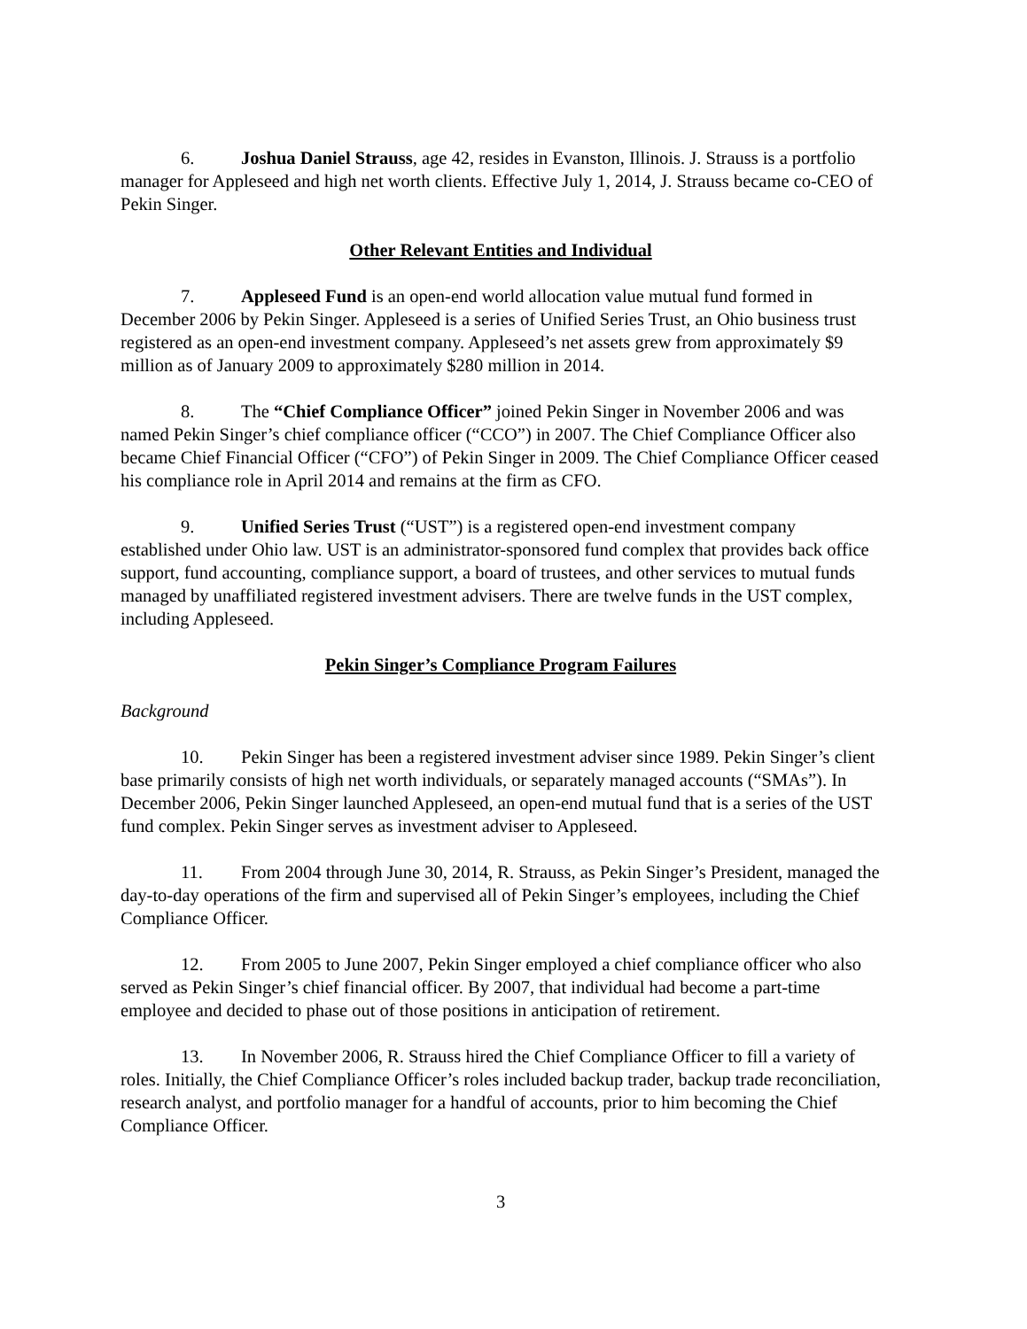6. Joshua Daniel Strauss, age 42, resides in Evanston, Illinois. J. Strauss is a portfolio manager for Appleseed and high net worth clients. Effective July 1, 2014, J. Strauss became co-CEO of Pekin Singer.
Other Relevant Entities and Individual
7. Appleseed Fund is an open-end world allocation value mutual fund formed in December 2006 by Pekin Singer. Appleseed is a series of Unified Series Trust, an Ohio business trust registered as an open-end investment company. Appleseed’s net assets grew from approximately $9 million as of January 2009 to approximately $280 million in 2014.
8. The “Chief Compliance Officer” joined Pekin Singer in November 2006 and was named Pekin Singer’s chief compliance officer (“CCO”) in 2007. The Chief Compliance Officer also became Chief Financial Officer (“CFO”) of Pekin Singer in 2009. The Chief Compliance Officer ceased his compliance role in April 2014 and remains at the firm as CFO.
9. Unified Series Trust (“UST”) is a registered open-end investment company established under Ohio law. UST is an administrator-sponsored fund complex that provides back office support, fund accounting, compliance support, a board of trustees, and other services to mutual funds managed by unaffiliated registered investment advisers. There are twelve funds in the UST complex, including Appleseed.
Pekin Singer’s Compliance Program Failures
Background
10. Pekin Singer has been a registered investment adviser since 1989. Pekin Singer’s client base primarily consists of high net worth individuals, or separately managed accounts (“SMAs”). In December 2006, Pekin Singer launched Appleseed, an open-end mutual fund that is a series of the UST fund complex. Pekin Singer serves as investment adviser to Appleseed.
11. From 2004 through June 30, 2014, R. Strauss, as Pekin Singer’s President, managed the day-to-day operations of the firm and supervised all of Pekin Singer’s employees, including the Chief Compliance Officer.
12. From 2005 to June 2007, Pekin Singer employed a chief compliance officer who also served as Pekin Singer’s chief financial officer. By 2007, that individual had become a part-time employee and decided to phase out of those positions in anticipation of retirement.
13. In November 2006, R. Strauss hired the Chief Compliance Officer to fill a variety of roles. Initially, the Chief Compliance Officer’s roles included backup trader, backup trade reconciliation, research analyst, and portfolio manager for a handful of accounts, prior to him becoming the Chief Compliance Officer.
3